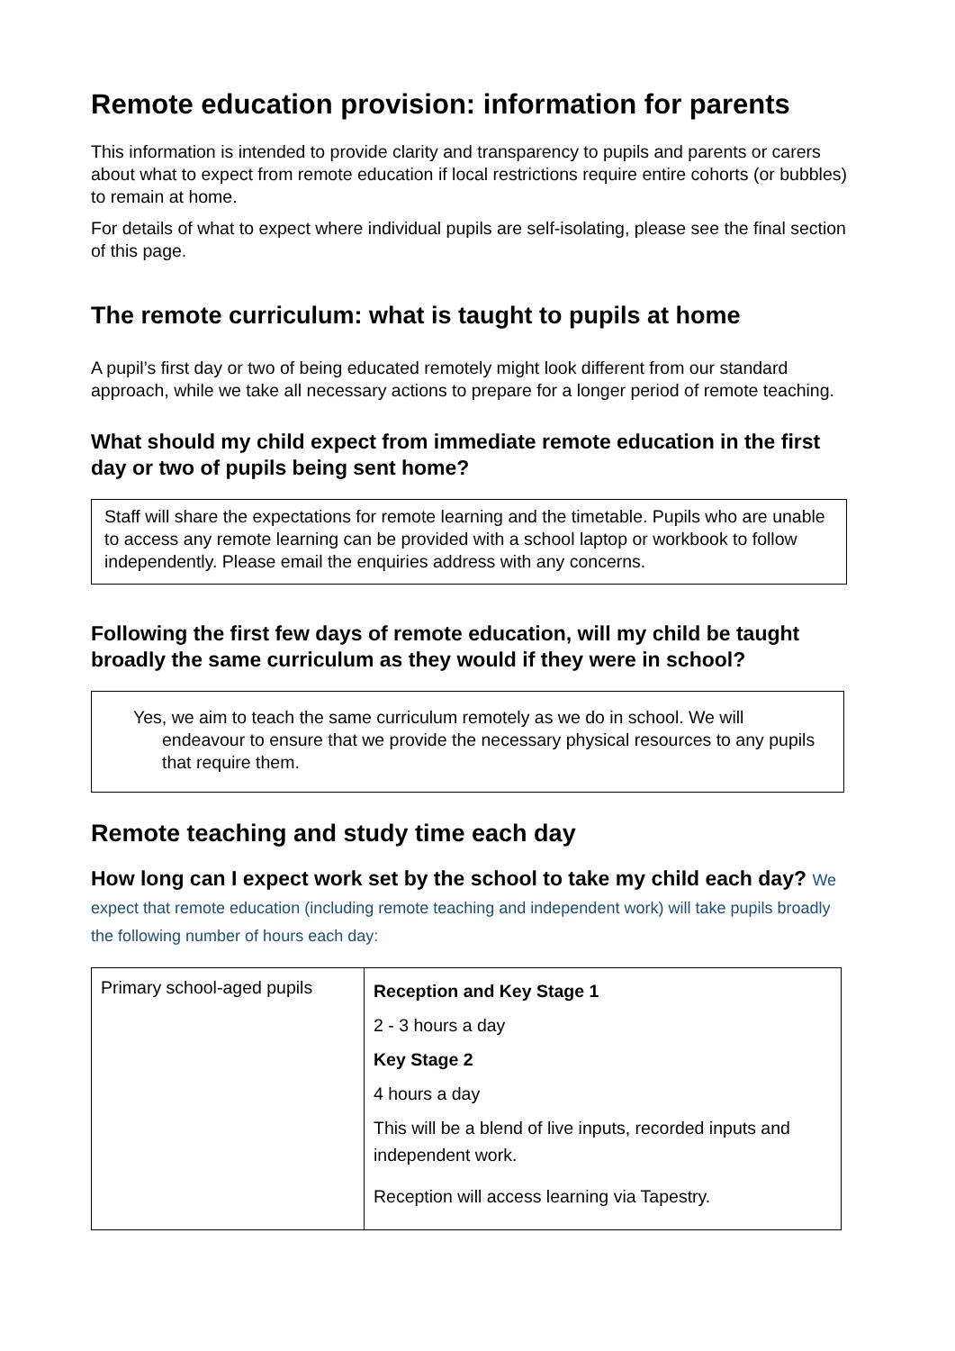Remote education provision: information for parents
This information is intended to provide clarity and transparency to pupils and parents or carers about what to expect from remote education if local restrictions require entire cohorts (or bubbles) to remain at home.
For details of what to expect where individual pupils are self-isolating, please see the final section of this page.
The remote curriculum: what is taught to pupils at home
A pupil’s first day or two of being educated remotely might look different from our standard approach, while we take all necessary actions to prepare for a longer period of remote teaching.
What should my child expect from immediate remote education in the first day or two of pupils being sent home?
Staff will share the expectations for remote learning and the timetable. Pupils who are unable to access any remote learning can be provided with a school laptop or workbook to follow independently. Please email the enquiries address with any concerns.
Following the first few days of remote education, will my child be taught broadly the same curriculum as they would if they were in school?
Yes, we aim to teach the same curriculum remotely as we do in school. We will endeavour to ensure that we provide the necessary physical resources to any pupils that require them.
Remote teaching and study time each day
How long can I expect work set by the school to take my child each day? We expect that remote education (including remote teaching and independent work) will take pupils broadly the following number of hours each day:
| Primary school-aged pupils | Reception and Key Stage 1 2 - 3 hours a day Key Stage 2 4 hours a day This will be a blend of live inputs, recorded inputs and independent work. Reception will access learning via Tapestry. |